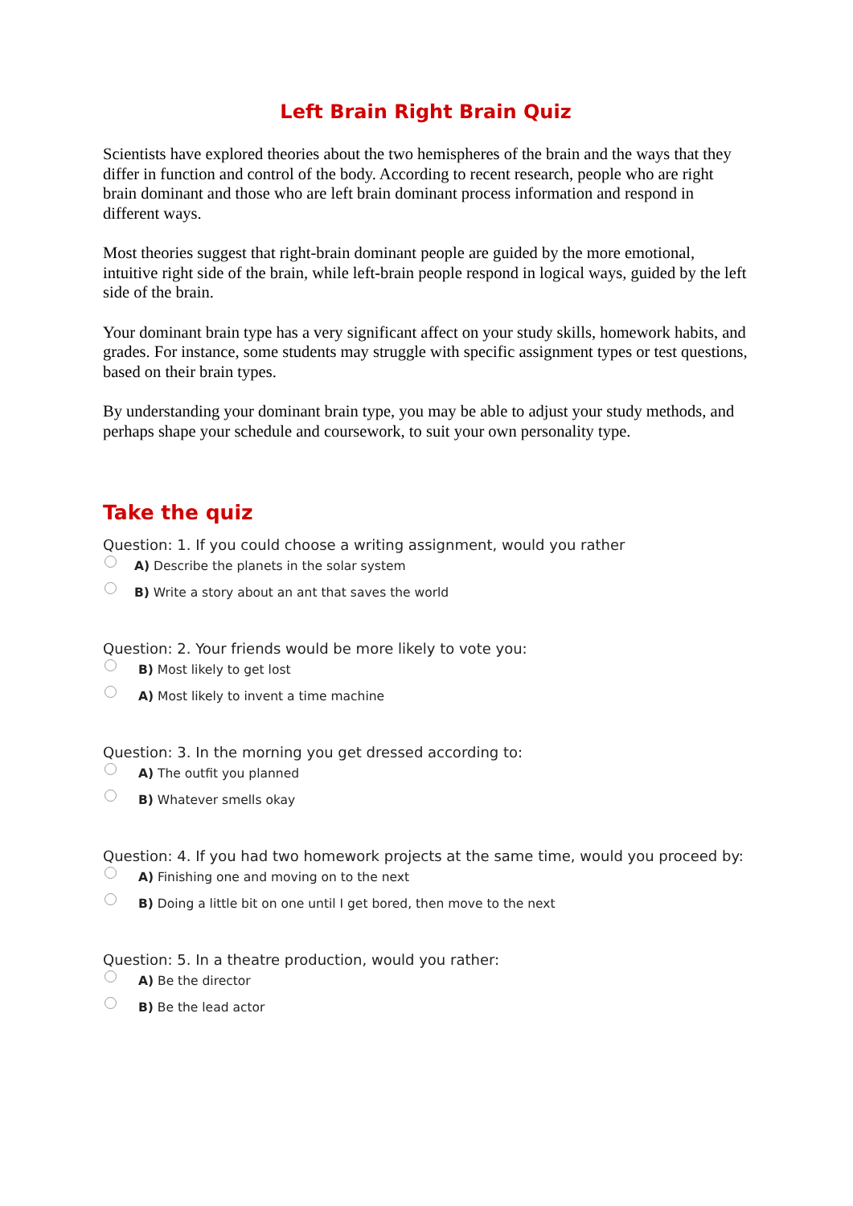Left Brain Right Brain Quiz
Scientists have explored theories about the two hemispheres of the brain and the ways that they differ in function and control of the body. According to recent research, people who are right brain dominant and those who are left brain dominant process information and respond in different ways.
Most theories suggest that right-brain dominant people are guided by the more emotional, intuitive right side of the brain, while left-brain people respond in logical ways, guided by the left side of the brain.
Your dominant brain type has a very significant affect on your study skills, homework habits, and grades. For instance, some students may struggle with specific assignment types or test questions, based on their brain types.
By understanding your dominant brain type, you may be able to adjust your study methods, and perhaps shape your schedule and coursework, to suit your own personality type.
Take the quiz
Question: 1. If you could choose a writing assignment, would you rather
A) Describe the planets in the solar system
B) Write a story about an ant that saves the world
Question: 2. Your friends would be more likely to vote you:
B) Most likely to get lost
A) Most likely to invent a time machine
Question: 3. In the morning you get dressed according to:
A) The outfit you planned
B) Whatever smells okay
Question: 4. If you had two homework projects at the same time, would you proceed by:
A) Finishing one and moving on to the next
B) Doing a little bit on one until I get bored, then move to the next
Question: 5. In a theatre production, would you rather:
A) Be the director
B) Be the lead actor